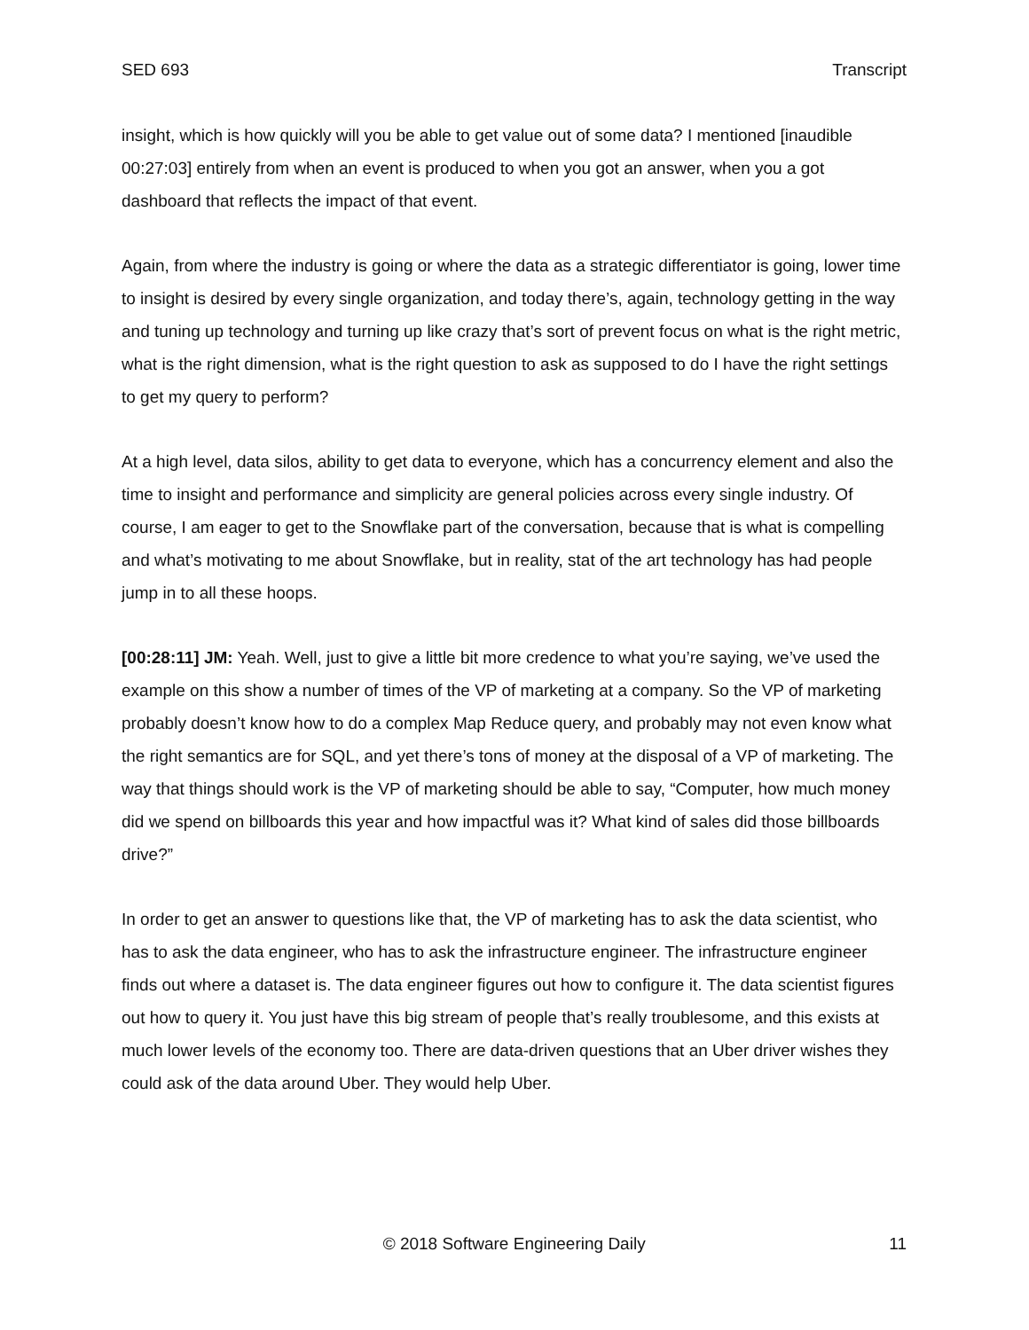SED 693 Transcript
insight, which is how quickly will you be able to get value out of some data? I mentioned [inaudible 00:27:03] entirely from when an event is produced to when you got an answer, when you a got dashboard that reflects the impact of that event.
Again, from where the industry is going or where the data as a strategic differentiator is going, lower time to insight is desired by every single organization, and today there’s, again, technology getting in the way and tuning up technology and turning up like crazy that’s sort of prevent focus on what is the right metric, what is the right dimension, what is the right question to ask as supposed to do I have the right settings to get my query to perform?
At a high level, data silos, ability to get data to everyone, which has a concurrency element and also the time to insight and performance and simplicity are general policies across every single industry. Of course, I am eager to get to the Snowflake part of the conversation, because that is what is compelling and what’s motivating to me about Snowflake, but in reality, stat of the art technology has had people jump in to all these hoops.
[00:28:11] JM: Yeah. Well, just to give a little bit more credence to what you’re saying, we’ve used the example on this show a number of times of the VP of marketing at a company. So the VP of marketing probably doesn’t know how to do a complex Map Reduce query, and probably may not even know what the right semantics are for SQL, and yet there’s tons of money at the disposal of a VP of marketing. The way that things should work is the VP of marketing should be able to say, “Computer, how much money did we spend on billboards this year and how impactful was it? What kind of sales did those billboards drive?”
In order to get an answer to questions like that, the VP of marketing has to ask the data scientist, who has to ask the data engineer, who has to ask the infrastructure engineer. The infrastructure engineer finds out where a dataset is. The data engineer figures out how to configure it. The data scientist figures out how to query it. You just have this big stream of people that’s really troublesome, and this exists at much lower levels of the economy too. There are data-driven questions that an Uber driver wishes they could ask of the data around Uber. They would help Uber.
© 2018 Software Engineering Daily 11